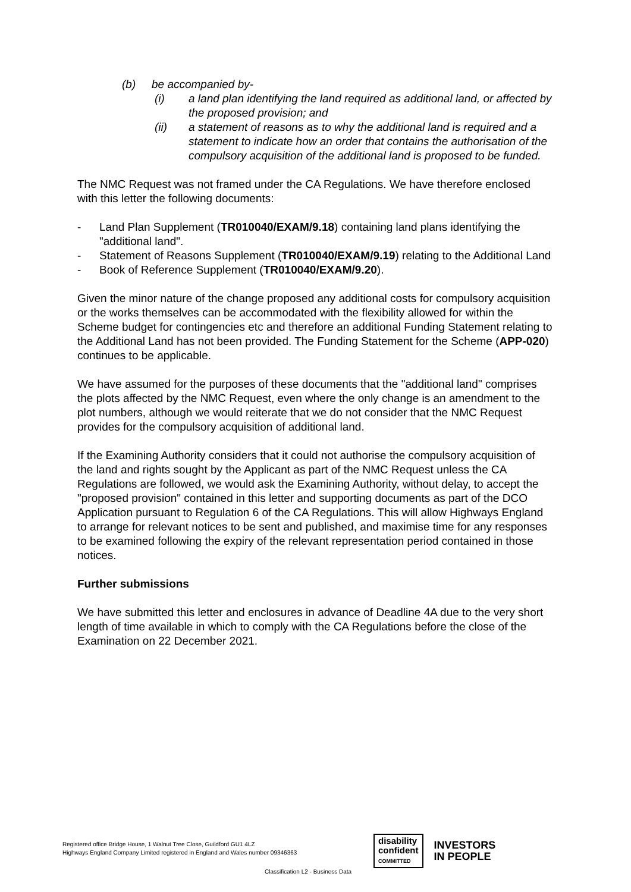(b) be accompanied by-
(i) a land plan identifying the land required as additional land, or affected by the proposed provision; and
(ii) a statement of reasons as to why the additional land is required and a statement to indicate how an order that contains the authorisation of the compulsory acquisition of the additional land is proposed to be funded.
The NMC Request was not framed under the CA Regulations. We have therefore enclosed with this letter the following documents:
- Land Plan Supplement (TR010040/EXAM/9.18) containing land plans identifying the "additional land".
- Statement of Reasons Supplement (TR010040/EXAM/9.19) relating to the Additional Land
- Book of Reference Supplement (TR010040/EXAM/9.20).
Given the minor nature of the change proposed any additional costs for compulsory acquisition or the works themselves can be accommodated with the flexibility allowed for within the Scheme budget for contingencies etc and therefore an additional Funding Statement relating to the Additional Land has not been provided. The Funding Statement for the Scheme (APP-020) continues to be applicable.
We have assumed for the purposes of these documents that the "additional land" comprises the plots affected by the NMC Request, even where the only change is an amendment to the plot numbers, although we would reiterate that we do not consider that the NMC Request provides for the compulsory acquisition of additional land.
If the Examining Authority considers that it could not authorise the compulsory acquisition of the land and rights sought by the Applicant as part of the NMC Request unless the CA Regulations are followed, we would ask the Examining Authority, without delay, to accept the "proposed provision" contained in this letter and supporting documents as part of the DCO Application pursuant to Regulation 6 of the CA Regulations. This will allow Highways England to arrange for relevant notices to be sent and published, and maximise time for any responses to be examined following the expiry of the relevant representation period contained in those notices.
Further submissions
We have submitted this letter and enclosures in advance of Deadline 4A due to the very short length of time available in which to comply with the CA Regulations before the close of the Examination on 22 December 2021.
Registered office Bridge House, 1 Walnut Tree Close, Guildford GU1 4LZ
Highways England Company Limited registered in England and Wales number 09346363
disability
confident
COMMITTED
INVESTORS
IN PEOPLE
Classification L2 - Business Data